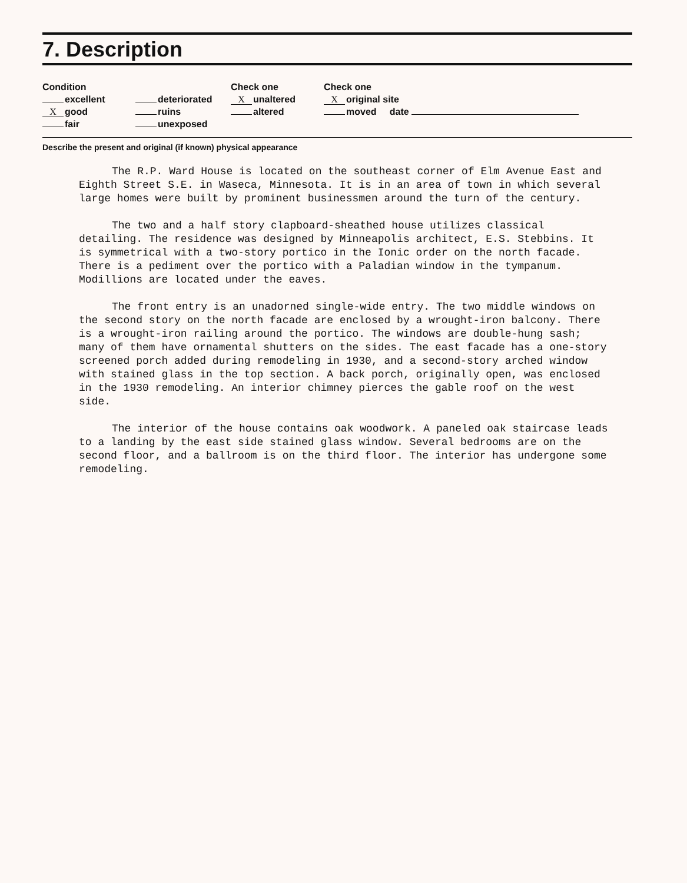7. Description
Condition
excellent
Xgood
fair
deteriorated
ruins
unexposed
Check one
Xunaltered
altered
Check one
Xoriginal site
moved date
Describe the present and original (if known) physical appearance
The R.P. Ward House is located on the southeast corner of Elm Avenue East and Eighth Street S.E. in Waseca, Minnesota. It is in an area of town in which several large homes were built by prominent businessmen around the turn of the century.
The two and a half story clapboard-sheathed house utilizes classical detailing. The residence was designed by Minneapolis architect, E.S. Stebbins. It is symmetrical with a two-story portico in the Ionic order on the north facade. There is a pediment over the portico with a Paladian window in the tympanum. Modillions are located under the eaves.
The front entry is an unadorned single-wide entry. The two middle windows on the second story on the north facade are enclosed by a wrought-iron balcony. There is a wrought-iron railing around the portico. The windows are double-hung sash; many of them have ornamental shutters on the sides. The east facade has a one-story screened porch added during remodeling in 1930, and a second-story arched window with stained glass in the top section. A back porch, originally open, was enclosed in the 1930 remodeling. An interior chimney pierces the gable roof on the west side.
The interior of the house contains oak woodwork. A paneled oak staircase leads to a landing by the east side stained glass window. Several bedrooms are on the second floor, and a ballroom is on the third floor. The interior has undergone some remodeling.